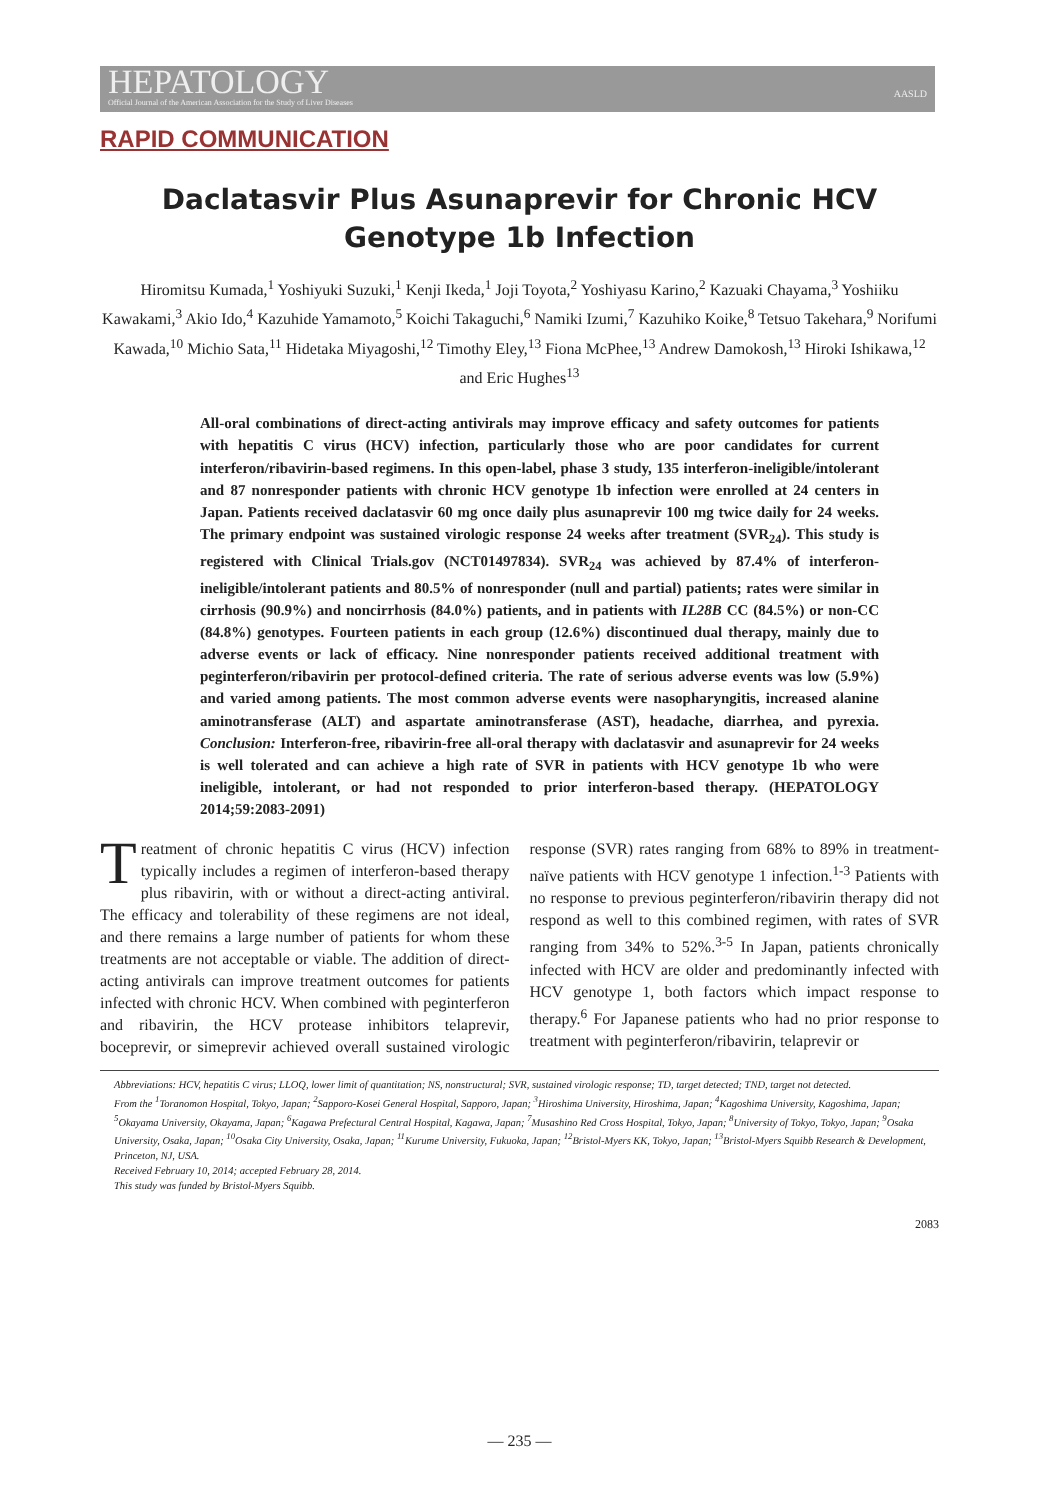HEPATOLOGY
Official Journal of the American Association for the Study of Liver Diseases
AASLD
RAPID COMMUNICATION
Daclatasvir Plus Asunaprevir for Chronic HCV Genotype 1b Infection
Hiromitsu Kumada,<sup>1</sup> Yoshiyuki Suzuki,<sup>1</sup> Kenji Ikeda,<sup>1</sup> Joji Toyota,<sup>2</sup> Yoshiyasu Karino,<sup>2</sup> Kazuaki Chayama,<sup>3</sup> Yoshiiku Kawakami,<sup>3</sup> Akio Ido,<sup>4</sup> Kazuhide Yamamoto,<sup>5</sup> Koichi Takaguchi,<sup>6</sup> Namiki Izumi,<sup>7</sup> Kazuhiko Koike,<sup>8</sup> Tetsuo Takehara,<sup>9</sup> Norifumi Kawada,<sup>10</sup> Michio Sata,<sup>11</sup> Hidetaka Miyagoshi,<sup>12</sup> Timothy Eley,<sup>13</sup> Fiona McPhee,<sup>13</sup> Andrew Damokosh,<sup>13</sup> Hiroki Ishikawa,<sup>12</sup> and Eric Hughes<sup>13</sup>
All-oral combinations of direct-acting antivirals may improve efficacy and safety outcomes for patients with hepatitis C virus (HCV) infection, particularly those who are poor candidates for current interferon/ribavirin-based regimens. In this open-label, phase 3 study, 135 interferon-ineligible/intolerant and 87 nonresponder patients with chronic HCV genotype 1b infection were enrolled at 24 centers in Japan. Patients received daclatasvir 60 mg once daily plus asunaprevir 100 mg twice daily for 24 weeks. The primary endpoint was sustained virologic response 24 weeks after treatment (SVR<sub>24</sub>). This study is registered with Clinical Trials.gov (NCT01497834). SVR<sub>24</sub> was achieved by 87.4% of interferon-ineligible/intolerant patients and 80.5% of nonresponder (null and partial) patients; rates were similar in cirrhosis (90.9%) and noncirrhosis (84.0%) patients, and in patients with IL28B CC (84.5%) or non-CC (84.8%) genotypes. Fourteen patients in each group (12.6%) discontinued dual therapy, mainly due to adverse events or lack of efficacy. Nine nonresponder patients received additional treatment with peginterferon/ribavirin per protocol-defined criteria. The rate of serious adverse events was low (5.9%) and varied among patients. The most common adverse events were nasopharyngitis, increased alanine aminotransferase (ALT) and aspartate aminotransferase (AST), headache, diarrhea, and pyrexia. Conclusion: Interferon-free, ribavirin-free all-oral therapy with daclatasvir and asunaprevir for 24 weeks is well tolerated and can achieve a high rate of SVR in patients with HCV genotype 1b who were ineligible, intolerant, or had not responded to prior interferon-based therapy. (HEPATOLOGY 2014;59:2083-2091)
Treatment of chronic hepatitis C virus (HCV) infection typically includes a regimen of interferon-based therapy plus ribavirin, with or without a direct-acting antiviral. The efficacy and tolerability of these regimens are not ideal, and there remains a large number of patients for whom these treatments are not acceptable or viable. The addition of direct-acting antivirals can improve treatment outcomes for patients infected with chronic HCV. When combined with peginterferon and ribavirin, the HCV protease inhibitors telaprevir, boceprevir, or simeprevir achieved overall sustained virologic response (SVR) rates ranging from 68% to 89% in treatment-naïve patients with HCV genotype 1 infection.<sup>1-3</sup> Patients with no response to previous peginterferon/ribavirin therapy did not respond as well to this combined regimen, with rates of SVR ranging from 34% to 52%.<sup>3-5</sup> In Japan, patients chronically infected with HCV are older and predominantly infected with HCV genotype 1, both factors which impact response to therapy.<sup>6</sup> For Japanese patients who had no prior response to treatment with peginterferon/ribavirin, telaprevir or
Abbreviations: HCV, hepatitis C virus; LLOQ, lower limit of quantitation; NS, nonstructural; SVR, sustained virologic response; TD, target detected; TND, target not detected.
From the <sup>1</sup>Toranomon Hospital, Tokyo, Japan; <sup>2</sup>Sapporo-Kosei General Hospital, Sapporo, Japan; <sup>3</sup>Hiroshima University, Hiroshima, Japan; <sup>4</sup>Kagoshima University, Kagoshima, Japan; <sup>5</sup>Okayama University, Okayama, Japan; <sup>6</sup>Kagawa Prefectural Central Hospital, Kagawa, Japan; <sup>7</sup>Musashino Red Cross Hospital, Tokyo, Japan; <sup>8</sup>University of Tokyo, Tokyo, Japan; <sup>9</sup>Osaka University, Osaka, Japan; <sup>10</sup>Osaka City University, Osaka, Japan; <sup>11</sup>Kurume University, Fukuoka, Japan; <sup>12</sup>Bristol-Myers KK, Tokyo, Japan; <sup>13</sup>Bristol-Myers Squibb Research & Development, Princeton, NJ, USA.
Received February 10, 2014; accepted February 28, 2014.
This study was funded by Bristol-Myers Squibb.
2083
— 235 —